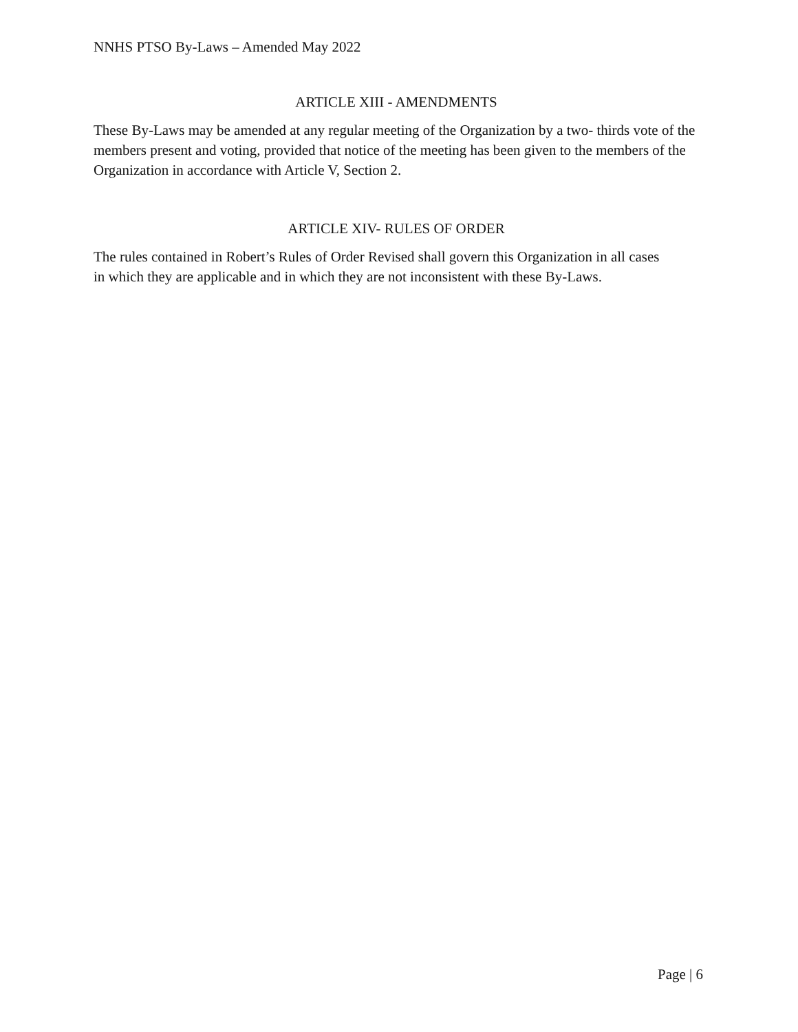NNHS PTSO By-Laws – Amended May 2022
ARTICLE XIII - AMENDMENTS
These By-Laws may be amended at any regular meeting of the Organization by a two- thirds vote of the members present and voting, provided that notice of the meeting has been given to the members of the Organization in accordance with Article V, Section 2.
ARTICLE XIV- RULES OF ORDER
The rules contained in Robert’s Rules of Order Revised shall govern this Organization in all cases
in which they are applicable and in which they are not inconsistent with these By-Laws.
Page | 6